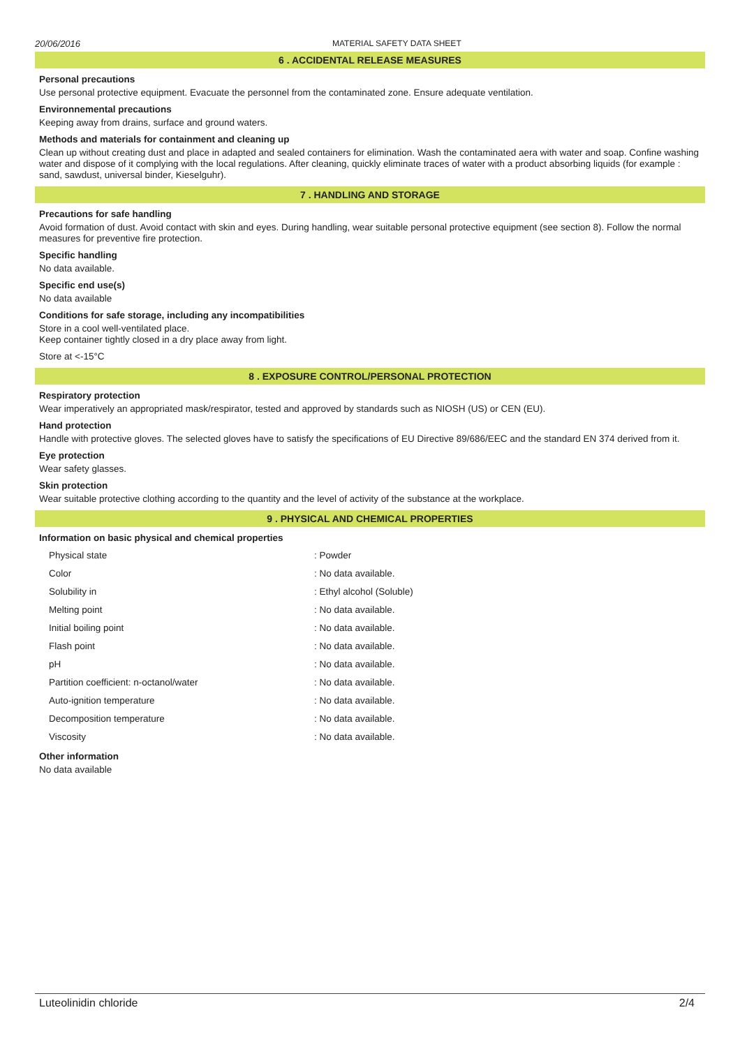20/06/2016 MATERIAL SAFETY DATA SHEET
6 . ACCIDENTAL RELEASE MEASURES
Personal precautions
Use personal protective equipment. Evacuate the personnel from the contaminated zone. Ensure adequate ventilation.
Environnemental precautions
Keeping away from drains, surface and ground waters.
Methods and materials for containment and cleaning up
Clean up without creating dust and place in adapted and sealed containers for elimination. Wash the contaminated aera with water and soap. Confine washing water and dispose of it complying with the local regulations. After cleaning, quickly eliminate traces of water with a product absorbing liquids (for example : sand, sawdust, universal binder, Kieselguhr).
7 . HANDLING AND STORAGE
Precautions for safe handling
Avoid formation of dust. Avoid contact with skin and eyes. During handling, wear suitable personal protective equipment (see section 8). Follow the normal measures for preventive fire protection.
Specific handling
No data available.
Specific end use(s)
No data available
Conditions for safe storage, including any incompatibilities
Store in a cool well-ventilated place.
Keep container tightly closed in a dry place away from light.
Store at <-15°C
8 . EXPOSURE CONTROL/PERSONAL PROTECTION
Respiratory protection
Wear imperatively an appropriated mask/respirator, tested and approved by standards such as NIOSH (US) or CEN (EU).
Hand protection
Handle with protective gloves. The selected gloves have to satisfy the specifications of EU Directive 89/686/EEC and the standard EN 374 derived from it.
Eye protection
Wear safety glasses.
Skin protection
Wear suitable protective clothing according to the quantity and the level of activity of the substance at the workplace.
9 . PHYSICAL AND CHEMICAL PROPERTIES
Information on basic physical and chemical properties
| Physical state | : Powder |
| Color | : No data available. |
| Solubility in | : Ethyl alcohol (Soluble) |
| Melting point | : No data available. |
| Initial boiling point | : No data available. |
| Flash point | : No data available. |
| pH | : No data available. |
| Partition coefficient: n-octanol/water | : No data available. |
| Auto-ignition temperature | : No data available. |
| Decomposition temperature | : No data available. |
| Viscosity | : No data available. |
Other information
No data available
Luteolinidin chloride 2/4